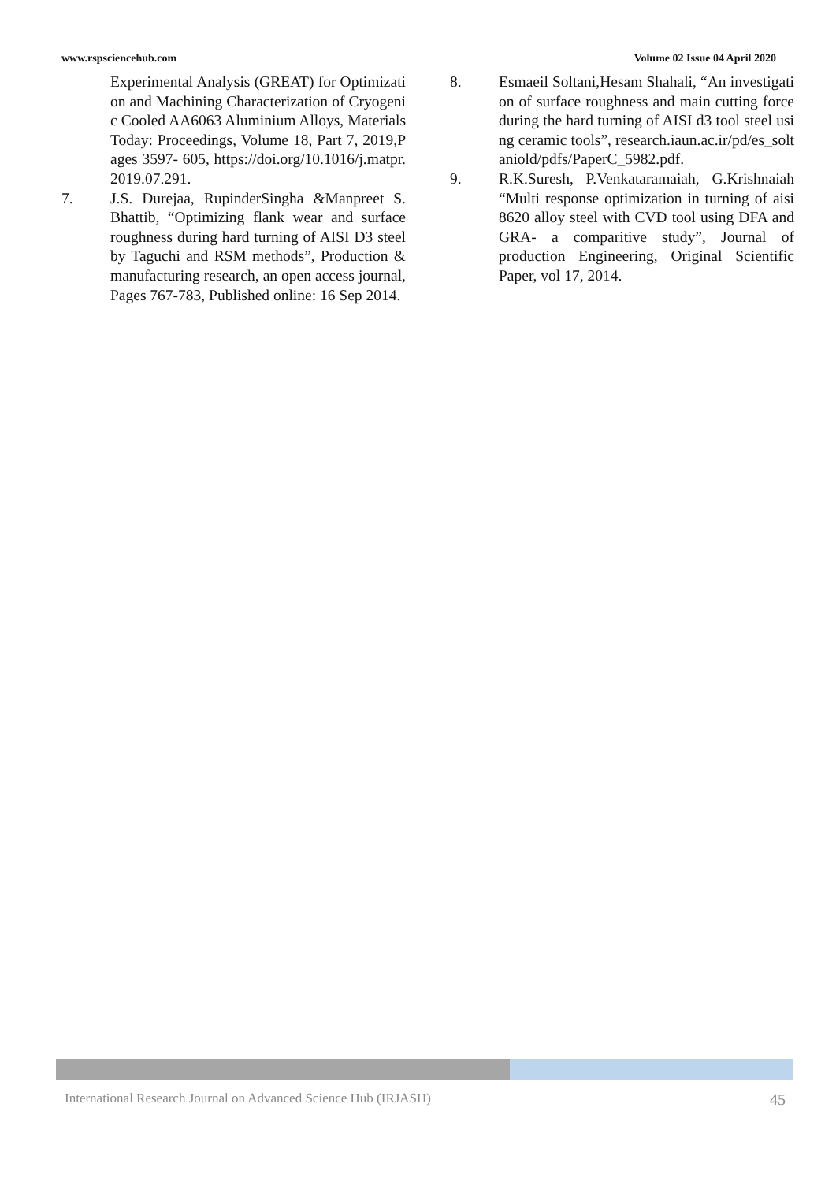www.rspsciencehub.com Volume 02 Issue 04 April 2020
Experimental Analysis (GREAT) for Optimization and Machining Characterization of Cryogenic Cooled AA6063 Aluminium Alloys, Materials Today: Proceedings, Volume 18, Part 7, 2019,Pages 3597- 605, https://doi.org/10.1016/j.matpr.2019.07.291.
7. J.S. Durejaa, RupinderSingha &Manpreet S. Bhattib, “Optimizing flank wear and surface roughness during hard turning of AISI D3 steel by Taguchi and RSM methods”, Production & manufacturing research, an open access journal, Pages 767-783, Published online: 16 Sep 2014.
8. Esmaeil Soltani,Hesam Shahali, “An investigation of surface roughness and main cutting force during the hard turning of AISI d3 tool steel using ceramic tools”, research.iaun.ac.ir/pd/es_soltaniold/pdfs/PaperC_5982.pdf.
9. R.K.Suresh, P.Venkataramaiah, G.Krishnaiah “Multi response optimization in turning of aisi 8620 alloy steel with CVD tool using DFA and GRA- a comparitive study”, Journal of production Engineering, Original Scientific Paper, vol 17, 2014.
International Research Journal on Advanced Science Hub (IRJASH) 45